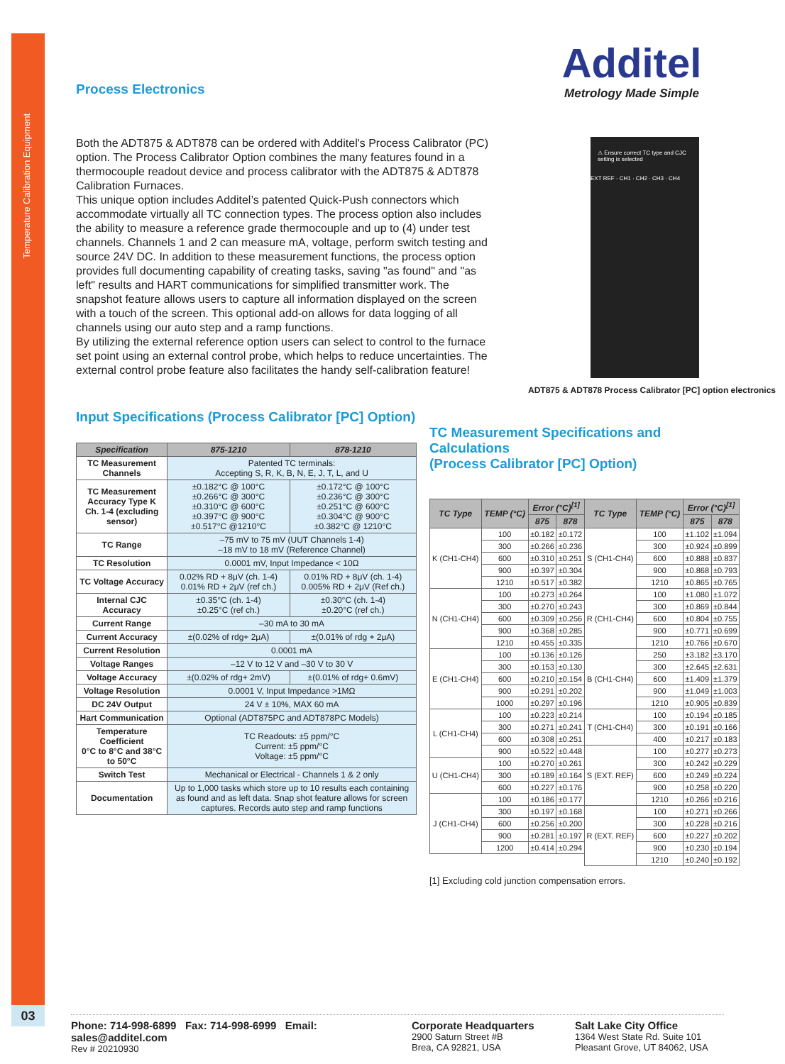Temperature Calibration Equipment
03
Additel
Metrology Made Simple
⚠ Ensure correct TC type and CJC setting is selected
EXT REF · CH1 · CH2 · CH3 · CH4
ADT875 & ADT878 Process Calibrator [PC] option electronics
Process Electronics
Both the ADT875 & ADT878 can be ordered with Additel's Process Calibrator (PC) option. The Process Calibrator Option combines the many features found in a thermocouple readout device and process calibrator with the ADT875 & ADT878 Calibration Furnaces.
This unique option includes Additel’s patented Quick-Push connectors which accommodate virtually all TC connection types. The process option also includes the ability to measure a reference grade thermocouple and up to (4) under test channels. Channels 1 and 2 can measure mA, voltage, perform switch testing and source 24V DC. In addition to these measurement functions, the process option provides full documenting capability of creating tasks, saving "as found" and "as left" results and HART communications for simplified transmitter work. The snapshot feature allows users to capture all information displayed on the screen with a touch of the screen. This optional add-on allows for data logging of all channels using our auto step and a ramp functions.
By utilizing the external reference option users can select to control to the furnace set point using an external control probe, which helps to reduce uncertainties. The external control probe feature also facilitates the handy self-calibration feature!
Input Specifications (Process Calibrator [PC] Option)
| Specification | 875-1210 | 878-1210 |
| --- | --- | --- |
| TC Measurement Channels | Patented TC terminals: Accepting S, R, K, B, N, E, J, T, L, and U | |
| TC Measurement Accuracy Type K Ch. 1-4 (excluding sensor) | ±0.182°C @ 100°C ±0.266°C @ 300°C ±0.310°C @ 600°C ±0.397°C @ 900°C ±0.517°C @1210°C | ±0.172°C @ 100°C ±0.236°C @ 300°C ±0.251°C @ 600°C ±0.304°C @ 900°C ±0.382°C @ 1210°C |
| TC Range | –75 mV to 75 mV (UUT Channels 1-4) –18 mV to 18 mV (Reference Channel) | |
| TC Resolution | 0.0001 mV, Input Impedance < 10Ω | |
| TC Voltage Accuracy | 0.02% RD + 8μV (ch. 1-4) 0.01% RD + 2μV (ref ch.) | 0.01% RD + 8μV (ch. 1-4) 0.005% RD + 2μV (Ref ch.) |
| Internal CJC Accuracy | ±0.35°C (ch. 1-4) ±0.25°C (ref ch.) | ±0.30°C (ch. 1-4) ±0.20°C (ref ch.) |
| Current Range | –30 mA to 30 mA | |
| Current Accuracy | ±(0.02% of rdg+ 2μA) | ±(0.01% of rdg + 2μA) |
| Current Resolution | 0.0001 mA | |
| Voltage Ranges | –12 V to 12 V and –30 V to 30 V | |
| Voltage Accuracy | ±(0.02% of rdg+ 2mV) | ±(0.01% of rdg+ 0.6mV) |
| Voltage Resolution | 0.0001 V, Input Impedance >1MΩ | |
| DC 24V Output | 24 V ± 10%, MAX 60 mA | |
| Hart Communication | Optional (ADT875PC and ADT878PC Models) | |
| Temperature Coefficient 0°C to 8°C and 38°C to 50°C | TC Readouts: ±5 ppm/°C Current: ±5 ppm/°C Voltage: ±5 ppm/°C | |
| Switch Test | Mechanical or Electrical - Channels 1 & 2 only | |
| Documentation | Up to 1,000 tasks which store up to 10 results each containing as found and as left data. Snap shot feature allows for screen captures. Records auto step and ramp functions | |
TC Measurement Specifications and Calculations
(Process Calibrator [PC] Option)
| TC Type | TEMP (°C) | Error (°C)<sup>[1]</sup> | | TC Type | TEMP (°C) | Error (°C)<sup>[1]</sup> | |
| --- | --- | --- | --- | --- | --- | --- | --- |
| | | 875 | 878 | | | 875 | 878 |
| K (CH1-CH4) | 100 | ±0.182 | ±0.172 | S (CH1-CH4) | 100 | ±1.102 | ±1.094 |
| | 300 | ±0.266 | ±0.236 | | 300 | ±0.924 | ±0.899 |
| | 600 | ±0.310 | ±0.251 | | 600 | ±0.888 | ±0.837 |
| | 900 | ±0.397 | ±0.304 | | 900 | ±0.868 | ±0.793 |
| | 1210 | ±0.517 | ±0.382 | | 1210 | ±0.865 | ±0.765 |
| N (CH1-CH4) | 100 | ±0.273 | ±0.264 | R (CH1-CH4) | 100 | ±1.080 | ±1.072 |
| | 300 | ±0.270 | ±0.243 | | 300 | ±0.869 | ±0.844 |
| | 600 | ±0.309 | ±0.256 | | 600 | ±0.804 | ±0.755 |
| | 900 | ±0.368 | ±0.285 | | 900 | ±0.771 | ±0.699 |
| | 1210 | ±0.455 | ±0.335 | | 1210 | ±0.766 | ±0.670 |
| E (CH1-CH4) | 100 | ±0.136 | ±0.126 | B (CH1-CH4) | 250 | ±3.182 | ±3.170 |
| | 300 | ±0.153 | ±0.130 | | 300 | ±2.645 | ±2.631 |
| | 600 | ±0.210 | ±0.154 | | 600 | ±1.409 | ±1.379 |
| | 900 | ±0.291 | ±0.202 | | 900 | ±1.049 | ±1.003 |
| | 1000 | ±0.297 | ±0.196 | | 1210 | ±0.905 | ±0.839 |
| L (CH1-CH4) | 100 | ±0.223 | ±0.214 | T (CH1-CH4) | 100 | ±0.194 | ±0.185 |
| | 300 | ±0.271 | ±0.241 | | 300 | ±0.191 | ±0.166 |
| | 600 | ±0.308 | ±0.251 | | 400 | ±0.217 | ±0.183 |
| | 900 | ±0.522 | ±0.448 | S (EXT. REF) | 100 | ±0.277 | ±0.273 |
| U (CH1-CH4) | 100 | ±0.270 | ±0.261 | | 300 | ±0.242 | ±0.229 |
| | 300 | ±0.189 | ±0.164 | | 600 | ±0.249 | ±0.224 |
| | 600 | ±0.227 | ±0.176 | | 900 | ±0.258 | ±0.220 |
| J (CH1-CH4) | 100 | ±0.186 | ±0.177 | | 1210 | ±0.266 | ±0.216 |
| | 300 | ±0.197 | ±0.168 | R (EXT. REF) | 100 | ±0.271 | ±0.266 |
| | 600 | ±0.256 | ±0.200 | | 300 | ±0.228 | ±0.216 |
| | 900 | ±0.281 | ±0.197 | | 600 | ±0.227 | ±0.202 |
| | 1200 | ±0.414 | ±0.294 | | 900 | ±0.230 | ±0.194 |
| | | | | | 1210 | ±0.240 | ±0.192 |
[1] Excluding cold junction compensation errors.
Phone: 714-998-6899 Fax: 714-998-6999 Email: sales@additel.com
Rev # 20210930
Corporate Headquarters
2900 Saturn Street #B
Brea, CA 92821, USA
Salt Lake City Office
1364 West State Rd. Suite 101
Pleasant Grove, UT 84062, USA